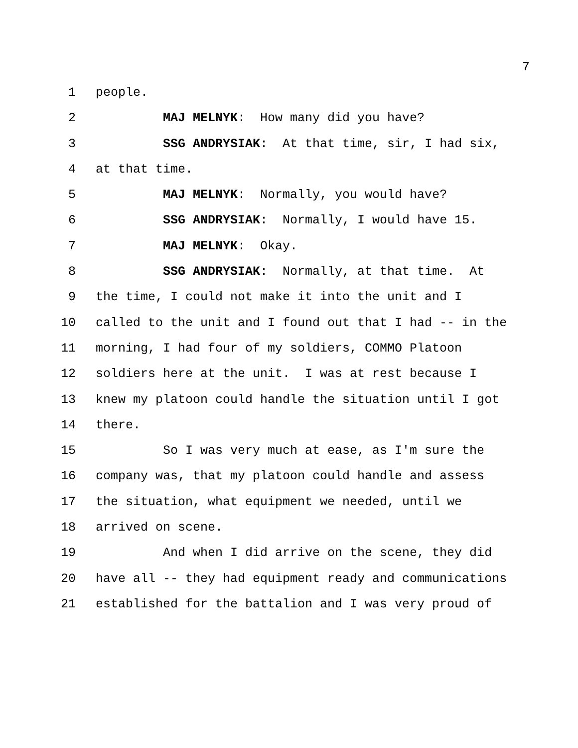7
1 people.
2 MAJ MELNYK: How many did you have?
3 SSG ANDRYSIAK: At that time, sir, I had six,
4 at that time.
5 MAJ MELNYK: Normally, you would have?
6 SSG ANDRYSIAK: Normally, I would have 15.
7 MAJ MELNYK: Okay.
8 SSG ANDRYSIAK: Normally, at that time. At
9 the time, I could not make it into the unit and I
10 called to the unit and I found out that I had -- in the
11 morning, I had four of my soldiers, COMMO Platoon
12 soldiers here at the unit. I was at rest because I
13 knew my platoon could handle the situation until I got
14 there.
15 So I was very much at ease, as I'm sure the
16 company was, that my platoon could handle and assess
17 the situation, what equipment we needed, until we
18 arrived on scene.
19 And when I did arrive on the scene, they did
20 have all -- they had equipment ready and communications
21 established for the battalion and I was very proud of